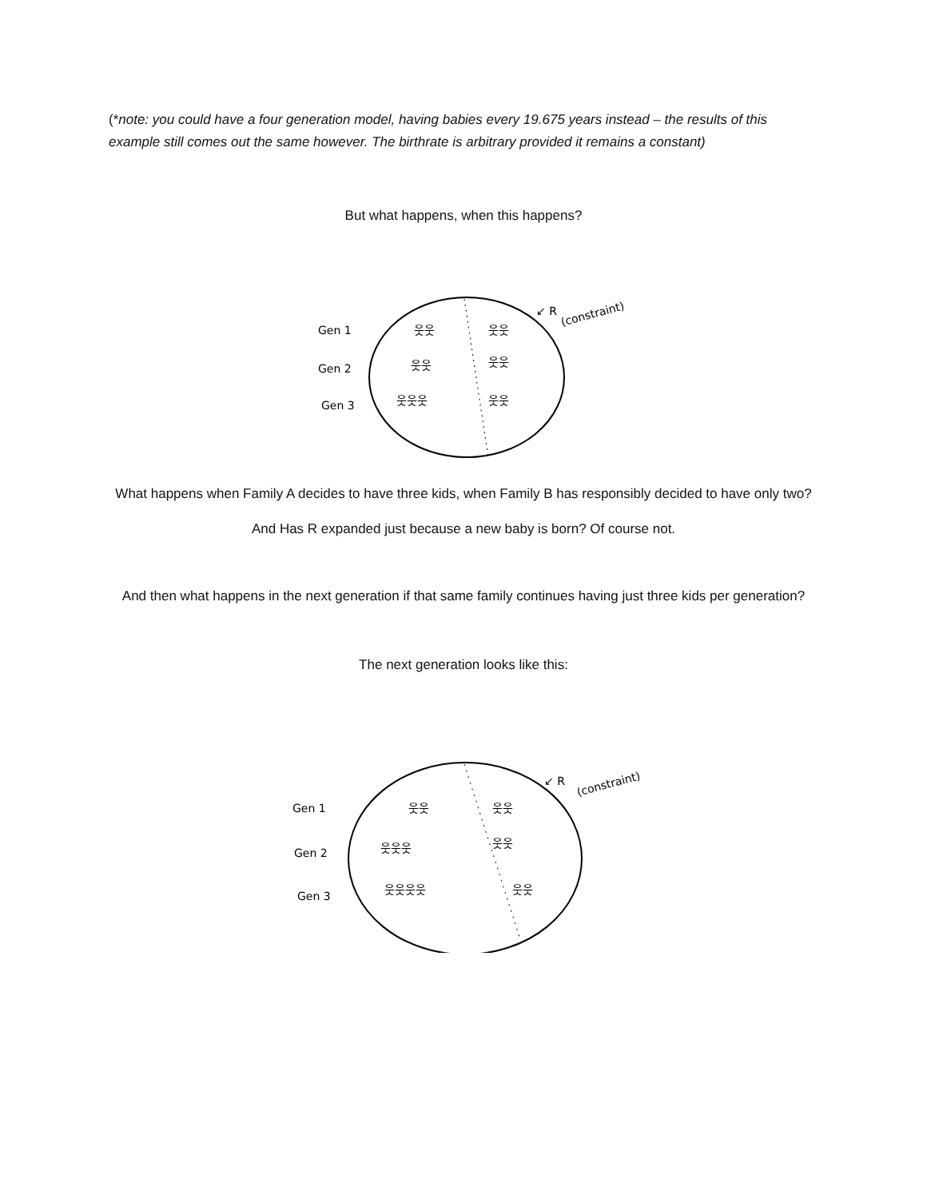(*note: you could have a four generation model, having babies every 19.675 years instead – the results of this example still comes out the same however. The birthrate is arbitrary provided it remains a constant)
But what happens, when this happens?
Gen 1
Gen 2
Gen 3
웃웃
웃웃
웃웃
웃웃
웃웃웃
웃웃
↙ R
(constraint)
What happens when Family A decides to have three kids, when Family B has responsibly decided to have only two?
And Has R expanded just because a new baby is born? Of course not.
And then what happens in the next generation if that same family continues having just three kids per generation?
The next generation looks like this:
Gen 1
Gen 2
Gen 3
웃웃
웃웃
웃웃웃
웃웃
웃웃웃웃
웃웃
↙ R
(constraint)